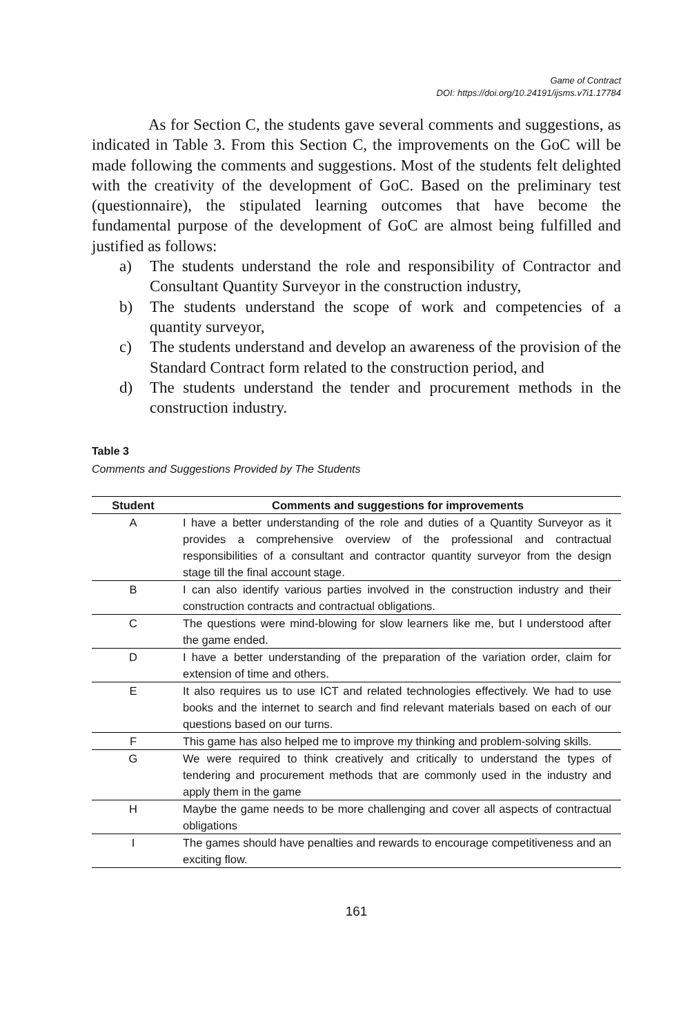Game of Contract
DOI: https://doi.org/10.24191/ijsms.v7i1.17784
As for Section C, the students gave several comments and suggestions, as indicated in Table 3. From this Section C, the improvements on the GoC will be made following the comments and suggestions. Most of the students felt delighted with the creativity of the development of GoC. Based on the preliminary test (questionnaire), the stipulated learning outcomes that have become the fundamental purpose of the development of GoC are almost being fulfilled and justified as follows:
a) The students understand the role and responsibility of Contractor and Consultant Quantity Surveyor in the construction industry,
b) The students understand the scope of work and competencies of a quantity surveyor,
c) The students understand and develop an awareness of the provision of the Standard Contract form related to the construction period, and
d) The students understand the tender and procurement methods in the construction industry.
Table 3
Comments and Suggestions Provided by The Students
| Student | Comments and suggestions for improvements |
| --- | --- |
| A | I have a better understanding of the role and duties of a Quantity Surveyor as it provides a comprehensive overview of the professional and contractual responsibilities of a consultant and contractor quantity surveyor from the design stage till the final account stage. |
| B | I can also identify various parties involved in the construction industry and their construction contracts and contractual obligations. |
| C | The questions were mind-blowing for slow learners like me, but I understood after the game ended. |
| D | I have a better understanding of the preparation of the variation order, claim for extension of time and others. |
| E | It also requires us to use ICT and related technologies effectively. We had to use books and the internet to search and find relevant materials based on each of our questions based on our turns. |
| F | This game has also helped me to improve my thinking and problem-solving skills. |
| G | We were required to think creatively and critically to understand the types of tendering and procurement methods that are commonly used in the industry and apply them in the game |
| H | Maybe the game needs to be more challenging and cover all aspects of contractual obligations |
| I | The games should have penalties and rewards to encourage competitiveness and an exciting flow. |
161